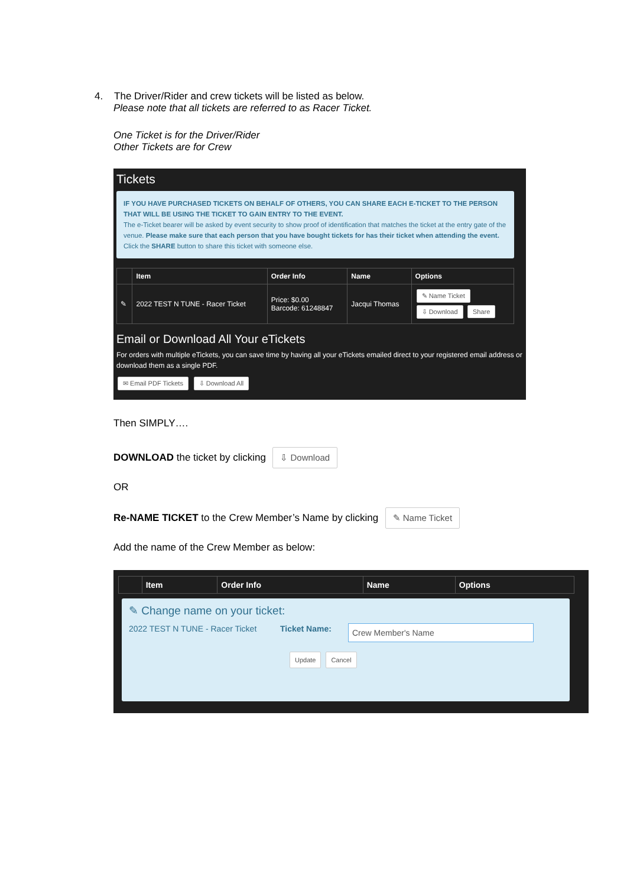4. The Driver/Rider and crew tickets will be listed as below.
Please note that all tickets are referred to as Racer Ticket.
One Ticket is for the Driver/Rider
Other Tickets are for Crew
Tickets
IF YOU HAVE PURCHASED TICKETS ON BEHALF OF OTHERS, YOU CAN SHARE EACH E-TICKET TO THE PERSON THAT WILL BE USING THE TICKET TO GAIN ENTRY TO THE EVENT.
The e-Ticket bearer will be asked by event security to show proof of identification that matches the ticket at the entry gate of the venue. Please make sure that each person that you have bought tickets for has their ticket when attending the event.
Click the SHARE button to share this ticket with someone else.
| | Item | Order Info | Name | Options |
| --- | --- | --- | --- | --- |
| ✎ | 2022 TEST N TUNE - Racer Ticket | Price: $0.00 Barcode: 61248847 | Jacqui Thomas | ✎ Name Ticket ⇩ Download Share |
Email or Download All Your eTickets
For orders with multiple eTickets, you can save time by having all your eTickets emailed direct to your registered email address or download them as a single PDF.
✉ Email PDF Tickets ⇩ Download All
Then SIMPLY….
DOWNLOAD the ticket by clicking ⇩ Download
OR
Re-NAME TICKET to the Crew Member’s Name by clicking ✎ Name Ticket
Add the name of the Crew Member as below:
| | Item | Order Info | Name | Options |
| --- | --- | --- | --- | --- |
✎ Change name on your ticket:
2022 TEST N TUNE - Racer Ticket
Ticket Name:
Crew Member's Name
Update Cancel